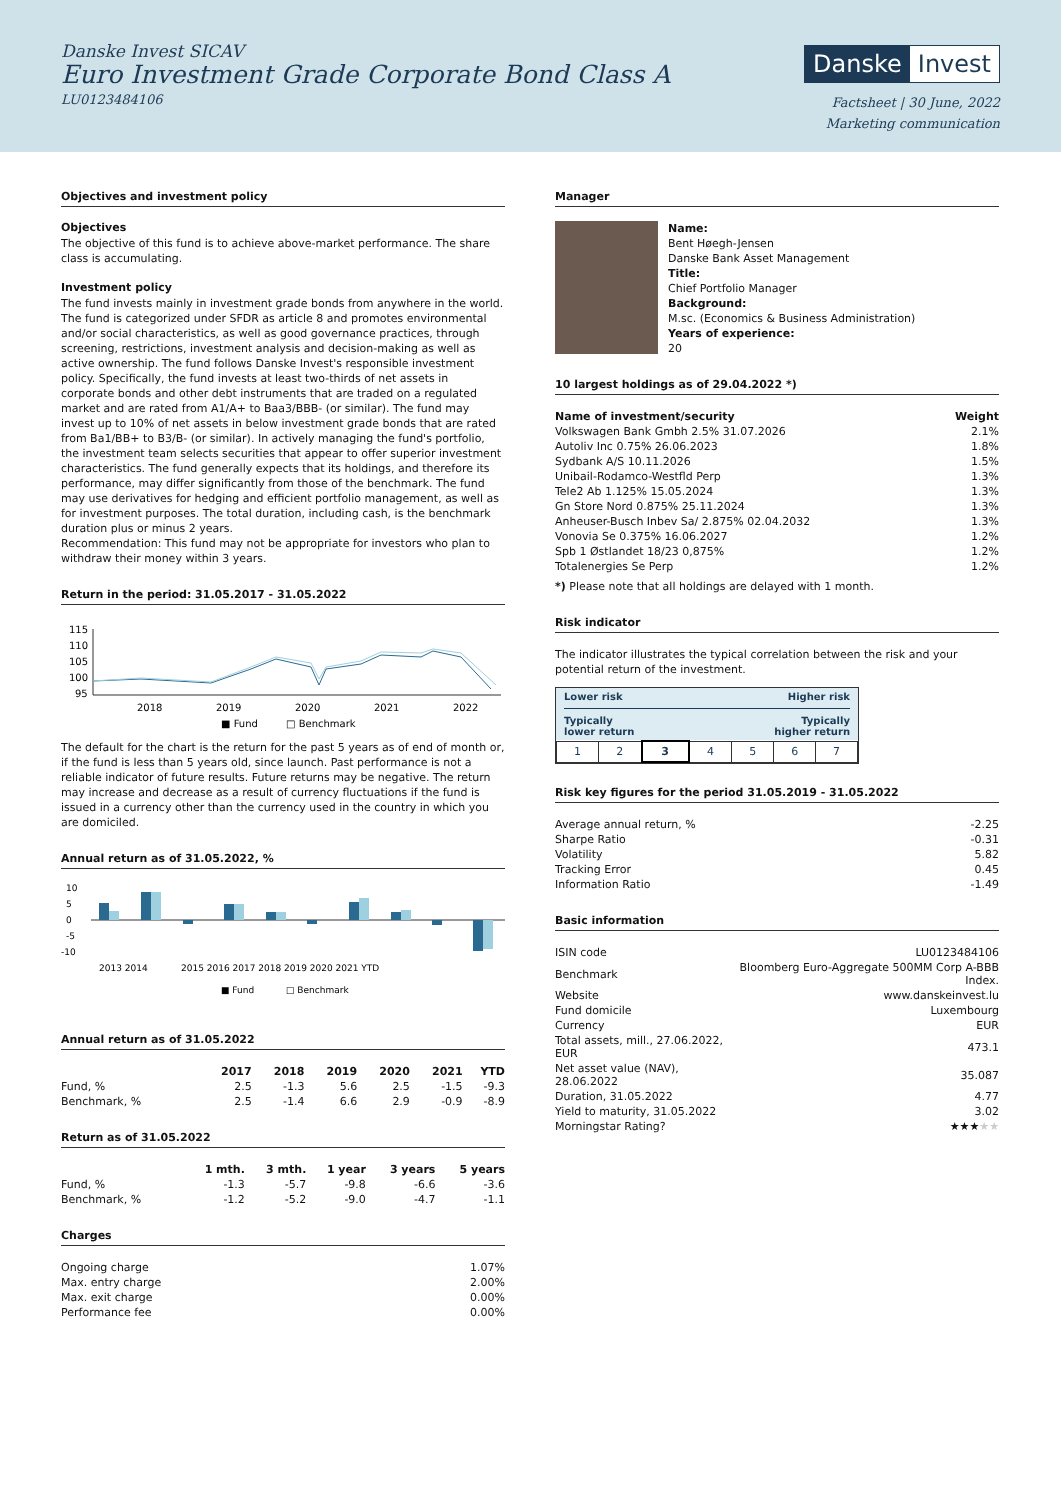Danske Invest SICAV
Euro Investment Grade Corporate Bond Class A
LU0123484106
Danske Invest
Factsheet | 30 June, 2022
Marketing communication
Objectives and investment policy
Objectives
The objective of this fund is to achieve above-market performance. The share class is accumulating.
Investment policy
The fund invests mainly in investment grade bonds from anywhere in the world. The fund is categorized under SFDR as article 8 and promotes environmental and/or social characteristics, as well as good governance practices, through screening, restrictions, investment analysis and decision-making as well as active ownership. The fund follows Danske Invest's responsible investment policy. Specifically, the fund invests at least two-thirds of net assets in corporate bonds and other debt instruments that are traded on a regulated market and are rated from A1/A+ to Baa3/BBB- (or similar). The fund may invest up to 10% of net assets in below investment grade bonds that are rated from Ba1/BB+ to B3/B- (or similar). In actively managing the fund's portfolio, the investment team selects securities that appear to offer superior investment characteristics. The fund generally expects that its holdings, and therefore its performance, may differ significantly from those of the benchmark. The fund may use derivatives for hedging and efficient portfolio management, as well as for investment purposes. The total duration, including cash, is the benchmark duration plus or minus 2 years.
Recommendation: This fund may not be appropriate for investors who plan to withdraw their money within 3 years.
Return in the period: 31.05.2017 - 31.05.2022
115
110
105
100
95
2018
2019
2020
2021
2022
■ Fund
□ Benchmark
The default for the chart is the return for the past 5 years as of end of month or, if the fund is less than 5 years old, since launch. Past performance is not a reliable indicator of future results. Future returns may be negative. The return may increase and decrease as a result of currency fluctuations if the fund is issued in a currency other than the currency used in the country in which you are domiciled.
Annual return as of 31.05.2022, %
10
5
0
-5
-10
2013 2014
2015 2016 2017 2018 2019 2020 2021 YTD
■ Fund
□ Benchmark
Annual return as of 31.05.2022
| | 2017 | 2018 | 2019 | 2020 | 2021 | YTD |
| --- | --- | --- | --- | --- | --- | --- |
| Fund, % | 2.5 | -1.3 | 5.6 | 2.5 | -1.5 | -9.3 |
| Benchmark, % | 2.5 | -1.4 | 6.6 | 2.9 | -0.9 | -8.9 |
Return as of 31.05.2022
| | 1 mth. | 3 mth. | 1 year | 3 years | 5 years |
| --- | --- | --- | --- | --- | --- |
| Fund, % | -1.3 | -5.7 | -9.8 | -6.6 | -3.6 |
| Benchmark, % | -1.2 | -5.2 | -9.0 | -4.7 | -1.1 |
Charges
| Ongoing charge | 1.07% |
| Max. entry charge | 2.00% |
| Max. exit charge | 0.00% |
| Performance fee | 0.00% |
Manager
Name:
Bent Høegh-Jensen
Danske Bank Asset Management
Title:
Chief Portfolio Manager
Background:
M.sc. (Economics & Business Administration)
Years of experience:
20
10 largest holdings as of 29.04.2022 *)
| Name of investment/security | Weight |
| --- | --- |
| Volkswagen Bank Gmbh 2.5% 31.07.2026 | 2.1% |
| Autoliv Inc 0.75% 26.06.2023 | 1.8% |
| Sydbank A/S 10.11.2026 | 1.5% |
| Unibail-Rodamco-Westfld Perp | 1.3% |
| Tele2 Ab 1.125% 15.05.2024 | 1.3% |
| Gn Store Nord 0.875% 25.11.2024 | 1.3% |
| Anheuser-Busch Inbev Sa/ 2.875% 02.04.2032 | 1.3% |
| Vonovia Se 0.375% 16.06.2027 | 1.2% |
| Spb 1 Østlandet 18/23 0,875% | 1.2% |
| Totalenergies Se Perp | 1.2% |
*) Please note that all holdings are delayed with 1 month.
Risk indicator
The indicator illustrates the typical correlation between the risk and your potential return of the investment.
Lower risk Higher risk
Typically
lower return Typically
higher return
| 1 | 2 | 3 | 4 | 5 | 6 | 7 |
Risk key figures for the period 31.05.2019 - 31.05.2022
| Average annual return, % | -2.25 |
| Sharpe Ratio | -0.31 |
| Volatility | 5.82 |
| Tracking Error | 0.45 |
| Information Ratio | -1.49 |
Basic information
| ISIN code | LU0123484106 |
| Benchmark | Bloomberg Euro-Aggregate 500MM Corp A-BBB Index. |
| Website | www.danskeinvest.lu |
| Fund domicile | Luxembourg |
| Currency | EUR |
| Total assets, mill., 27.06.2022, EUR | 473.1 |
| Net asset value (NAV), 28.06.2022 | 35.087 |
| Duration, 31.05.2022 | 4.77 |
| Yield to maturity, 31.05.2022 | 3.02 |
| Morningstar Rating? | ★★★ ★★ |